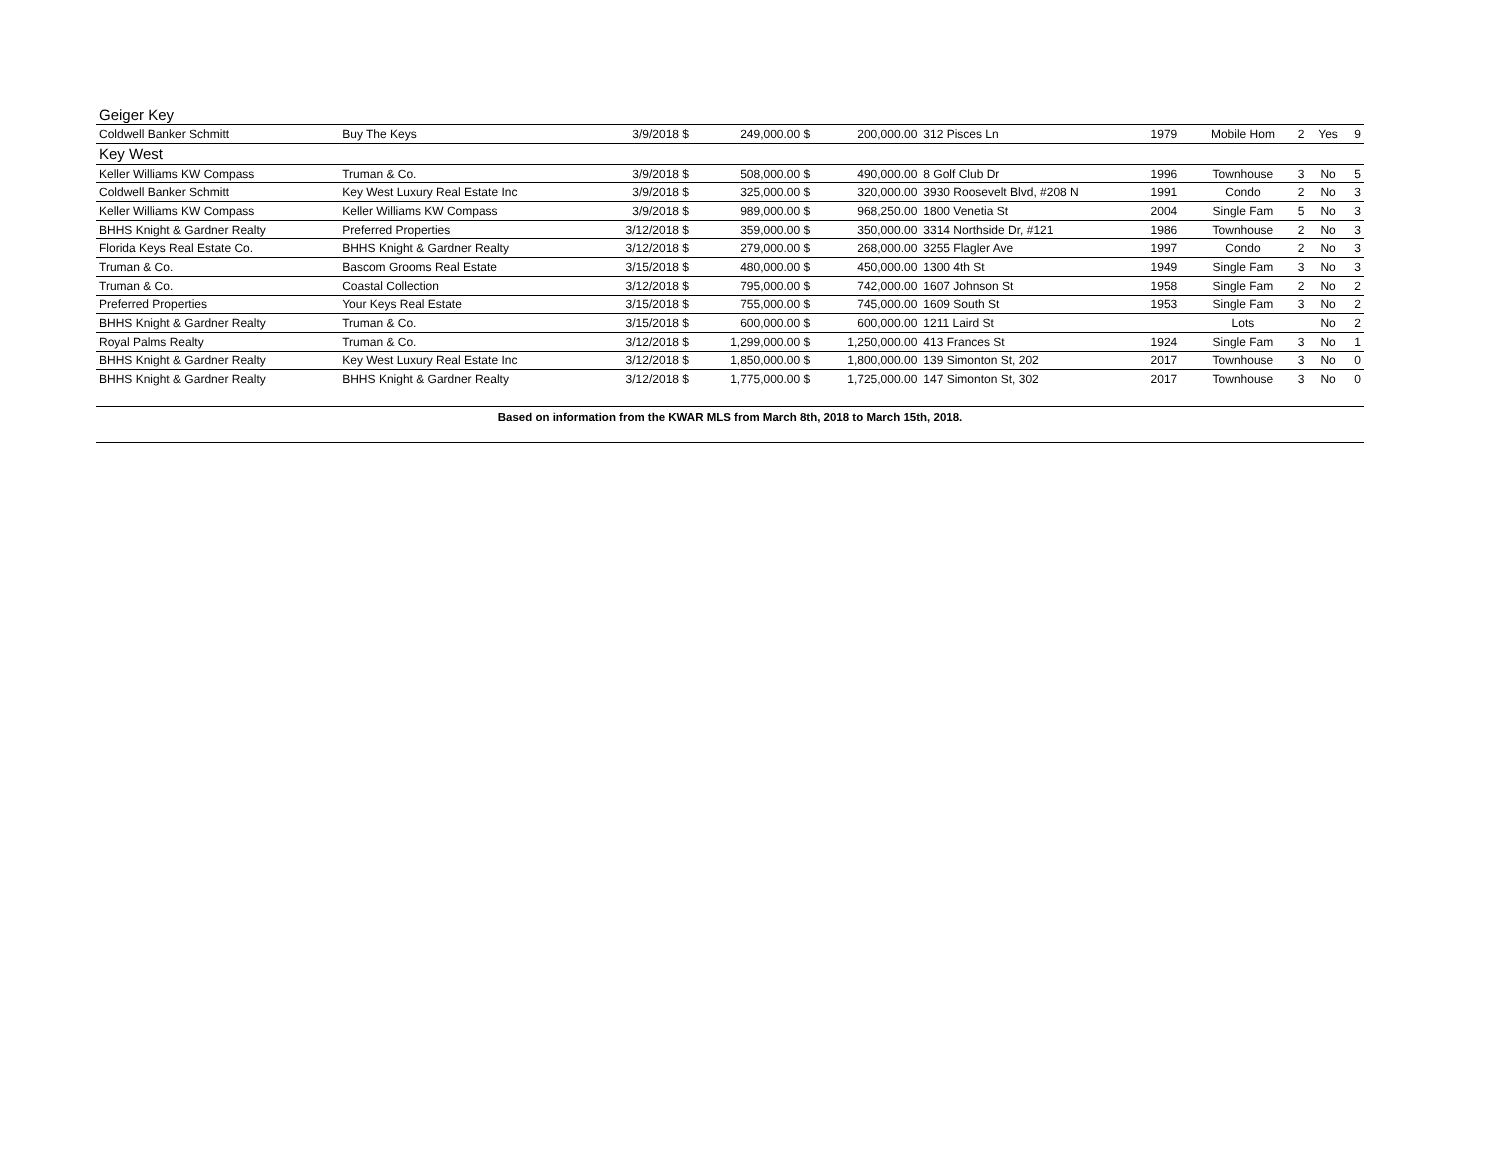| Geiger Key | | | | | | | | | | |
| Coldwell Banker Schmitt | Buy The Keys | 3/9/2018 $ | 249,000.00 $ | 200,000.00 | 312 Pisces Ln | 1979 | Mobile Hom | 2 | Yes | 9 |
| Key West | | | | | | | | | | |
| Keller Williams KW Compass | Truman & Co. | 3/9/2018 $ | 508,000.00 $ | 490,000.00 | 8 Golf Club Dr | 1996 | Townhouse | 3 | No | 5 |
| Coldwell Banker Schmitt | Key West Luxury Real Estate Inc | 3/9/2018 $ | 325,000.00 $ | 320,000.00 | 3930 Roosevelt Blvd, #208 N | 1991 | Condo | 2 | No | 3 |
| Keller Williams KW Compass | Keller Williams KW Compass | 3/9/2018 $ | 989,000.00 $ | 968,250.00 | 1800 Venetia St | 2004 | Single Fam | 5 | No | 3 |
| BHHS Knight & Gardner Realty | Preferred Properties | 3/12/2018 $ | 359,000.00 $ | 350,000.00 | 3314 Northside Dr, #121 | 1986 | Townhouse | 2 | No | 3 |
| Florida Keys Real Estate Co. | BHHS Knight & Gardner Realty | 3/12/2018 $ | 279,000.00 $ | 268,000.00 | 3255 Flagler Ave | 1997 | Condo | 2 | No | 3 |
| Truman & Co. | Bascom Grooms Real Estate | 3/15/2018 $ | 480,000.00 $ | 450,000.00 | 1300 4th St | 1949 | Single Fam | 3 | No | 3 |
| Truman & Co. | Coastal Collection | 3/12/2018 $ | 795,000.00 $ | 742,000.00 | 1607 Johnson St | 1958 | Single Fam | 2 | No | 2 |
| Preferred Properties | Your Keys Real Estate | 3/15/2018 $ | 755,000.00 $ | 745,000.00 | 1609 South St | 1953 | Single Fam | 3 | No | 2 |
| BHHS Knight & Gardner Realty | Truman & Co. | 3/15/2018 $ | 600,000.00 $ | 600,000.00 | 1211 Laird St | | Lots | | No | 2 |
| Royal Palms Realty | Truman & Co. | 3/12/2018 $ | 1,299,000.00 $ | 1,250,000.00 | 413 Frances St | 1924 | Single Fam | 3 | No | 1 |
| BHHS Knight & Gardner Realty | Key West Luxury Real Estate Inc | 3/12/2018 $ | 1,850,000.00 $ | 1,800,000.00 | 139 Simonton St, 202 | 2017 | Townhouse | 3 | No | 0 |
| BHHS Knight & Gardner Realty | BHHS Knight & Gardner Realty | 3/12/2018 $ | 1,775,000.00 $ | 1,725,000.00 | 147 Simonton St, 302 | 2017 | Townhouse | 3 | No | 0 |
Based on information from the KWAR MLS from March 8th, 2018 to March 15th, 2018.